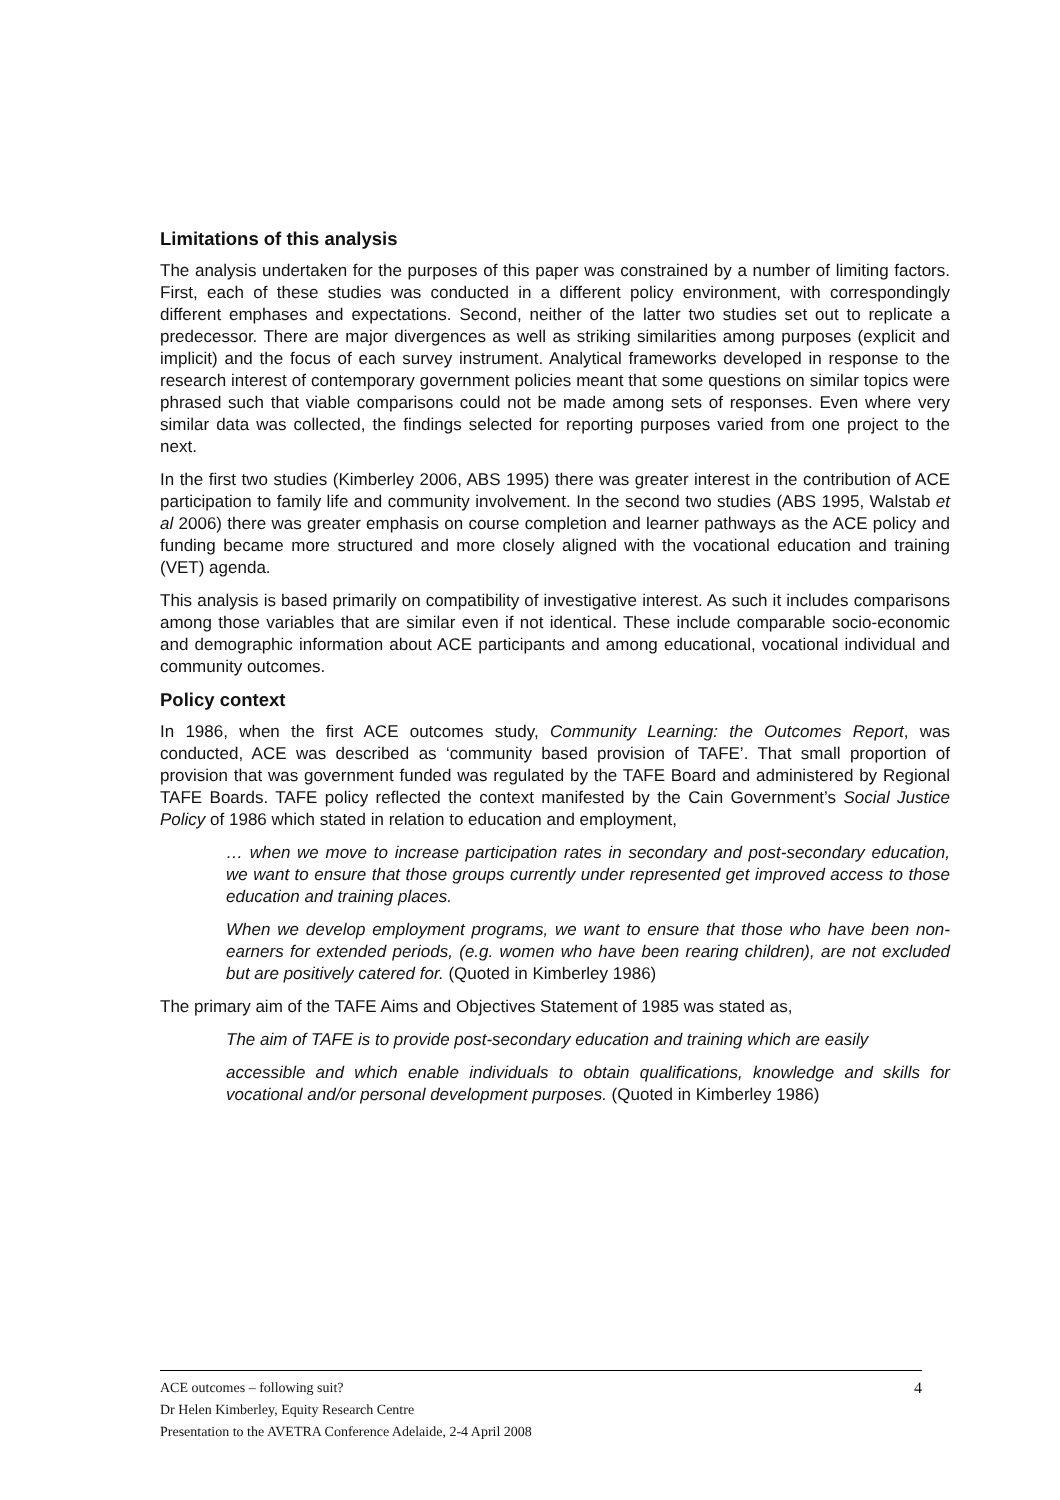Limitations of this analysis
The analysis undertaken for the purposes of this paper was constrained by a number of limiting factors. First, each of these studies was conducted in a different policy environment, with correspondingly different emphases and expectations. Second, neither of the latter two studies set out to replicate a predecessor. There are major divergences as well as striking similarities among purposes (explicit and implicit) and the focus of each survey instrument. Analytical frameworks developed in response to the research interest of contemporary government policies meant that some questions on similar topics were phrased such that viable comparisons could not be made among sets of responses. Even where very similar data was collected, the findings selected for reporting purposes varied from one project to the next.
In the first two studies (Kimberley 2006, ABS 1995) there was greater interest in the contribution of ACE participation to family life and community involvement. In the second two studies (ABS 1995, Walstab et al 2006) there was greater emphasis on course completion and learner pathways as the ACE policy and funding became more structured and more closely aligned with the vocational education and training (VET) agenda.
This analysis is based primarily on compatibility of investigative interest. As such it includes comparisons among those variables that are similar even if not identical. These include comparable socio-economic and demographic information about ACE participants and among educational, vocational individual and community outcomes.
Policy context
In 1986, when the first ACE outcomes study, Community Learning: the Outcomes Report, was conducted, ACE was described as ‘community based provision of TAFE’. That small proportion of provision that was government funded was regulated by the TAFE Board and administered by Regional TAFE Boards. TAFE policy reflected the context manifested by the Cain Government’s Social Justice Policy of 1986 which stated in relation to education and employment,
… when we move to increase participation rates in secondary and post-secondary education, we want to ensure that those groups currently under represented get improved access to those education and training places.
When we develop employment programs, we want to ensure that those who have been non-earners for extended periods, (e.g. women who have been rearing children), are not excluded but are positively catered for. (Quoted in Kimberley 1986)
The primary aim of the TAFE Aims and Objectives Statement of 1985 was stated as,
The aim of TAFE is to provide post-secondary education and training which are easily
accessible and which enable individuals to obtain qualifications, knowledge and skills for vocational and/or personal development purposes. (Quoted in Kimberley 1986)
4 ACE outcomes – following suit?
Dr Helen Kimberley, Equity Research Centre
Presentation to the AVETRA Conference Adelaide, 2-4 April 2008